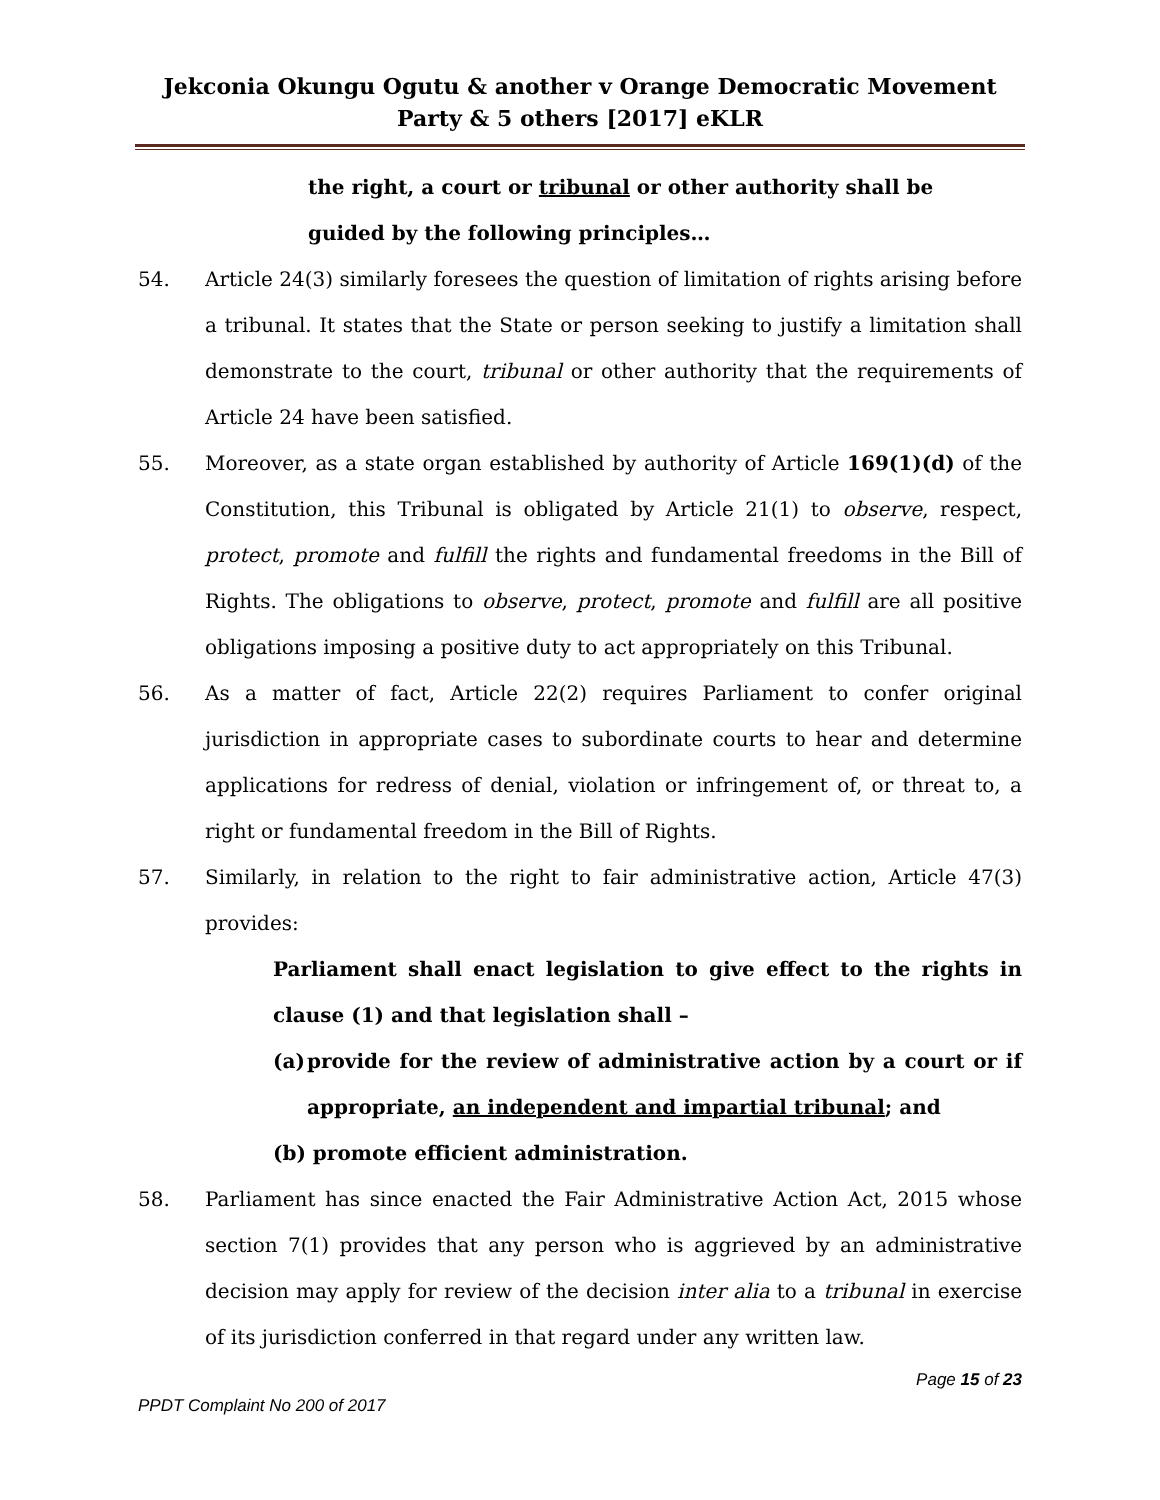Jekconia Okungu Ogutu & another v Orange Democratic Movement Party & 5 others [2017] eKLR
the right, a court or tribunal or other authority shall be
guided by the following principles…
54. Article 24(3) similarly foresees the question of limitation of rights arising before a tribunal. It states that the State or person seeking to justify a limitation shall demonstrate to the court, tribunal or other authority that the requirements of Article 24 have been satisfied.
55. Moreover, as a state organ established by authority of Article 169(1)(d) of the Constitution, this Tribunal is obligated by Article 21(1) to observe, respect, protect, promote and fulfill the rights and fundamental freedoms in the Bill of Rights. The obligations to observe, protect, promote and fulfill are all positive obligations imposing a positive duty to act appropriately on this Tribunal.
56. As a matter of fact, Article 22(2) requires Parliament to confer original jurisdiction in appropriate cases to subordinate courts to hear and determine applications for redress of denial, violation or infringement of, or threat to, a right or fundamental freedom in the Bill of Rights.
57. Similarly, in relation to the right to fair administrative action, Article 47(3) provides:
Parliament shall enact legislation to give effect to the rights in clause (1) and that legislation shall –
(a)
provide for the review of administrative action by a court or if appropriate, an independent and impartial tribunal; and
(b) promote efficient administration.
58. Parliament has since enacted the Fair Administrative Action Act, 2015 whose section 7(1) provides that any person who is aggrieved by an administrative decision may apply for review of the decision inter alia to a tribunal in exercise of its jurisdiction conferred in that regard under any written law.
Page 15 of 23
PPDT Complaint No 200 of 2017